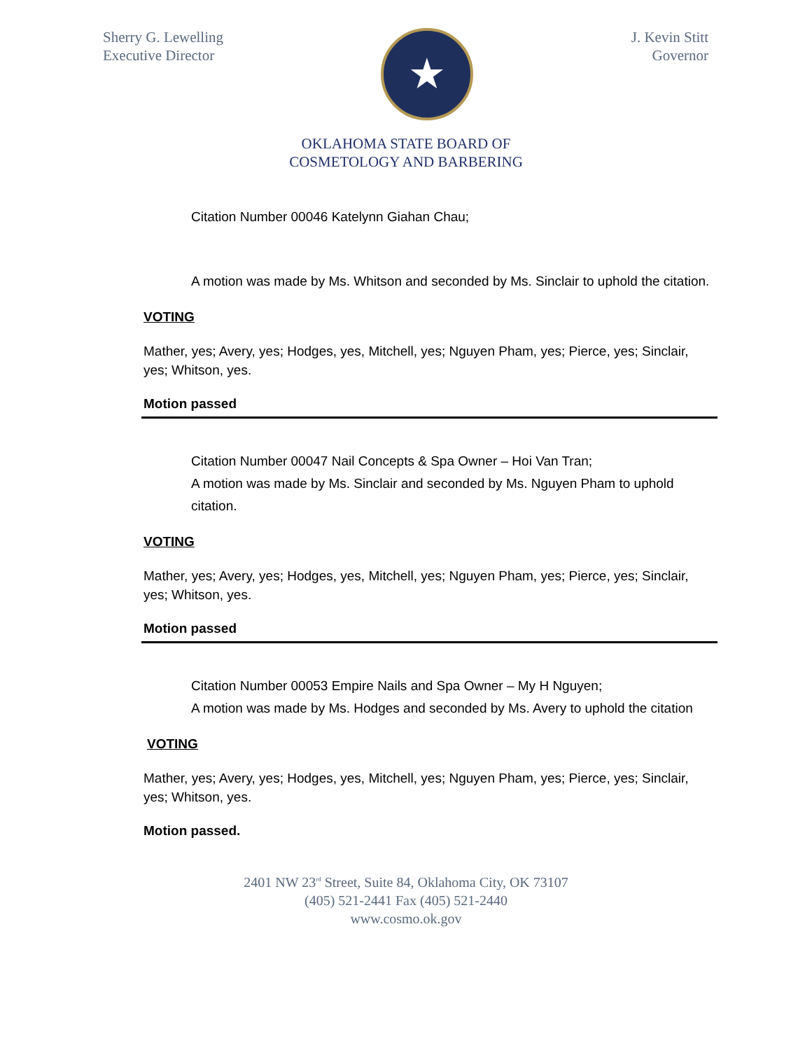Sherry G. Lewelling
Executive Director
★
J. Kevin Stitt
Governor
OKLAHOMA STATE BOARD OF
COSMETOLOGY AND BARBERING
Citation Number 00046 Katelynn Giahan Chau;
A motion was made by Ms. Whitson and seconded by Ms. Sinclair to uphold the citation.
VOTING
Mather, yes; Avery, yes; Hodges, yes, Mitchell, yes; Nguyen Pham, yes; Pierce, yes; Sinclair, yes; Whitson, yes.
Motion passed
Citation Number 00047 Nail Concepts & Spa Owner – Hoi Van Tran;
A motion was made by Ms. Sinclair and seconded by Ms. Nguyen Pham to uphold citation.
VOTING
Mather, yes; Avery, yes; Hodges, yes, Mitchell, yes; Nguyen Pham, yes; Pierce, yes; Sinclair, yes; Whitson, yes.
Motion passed
Citation Number 00053 Empire Nails and Spa Owner – My H Nguyen;
A motion was made by Ms. Hodges and seconded by Ms. Avery to uphold the citation
VOTING
Mather, yes; Avery, yes; Hodges, yes, Mitchell, yes; Nguyen Pham, yes; Pierce, yes; Sinclair, yes; Whitson, yes.
Motion passed.
2401 NW 23<sup>rd</sup> Street, Suite 84, Oklahoma City, OK 73107
(405) 521-2441 Fax (405) 521-2440
www.cosmo.ok.gov